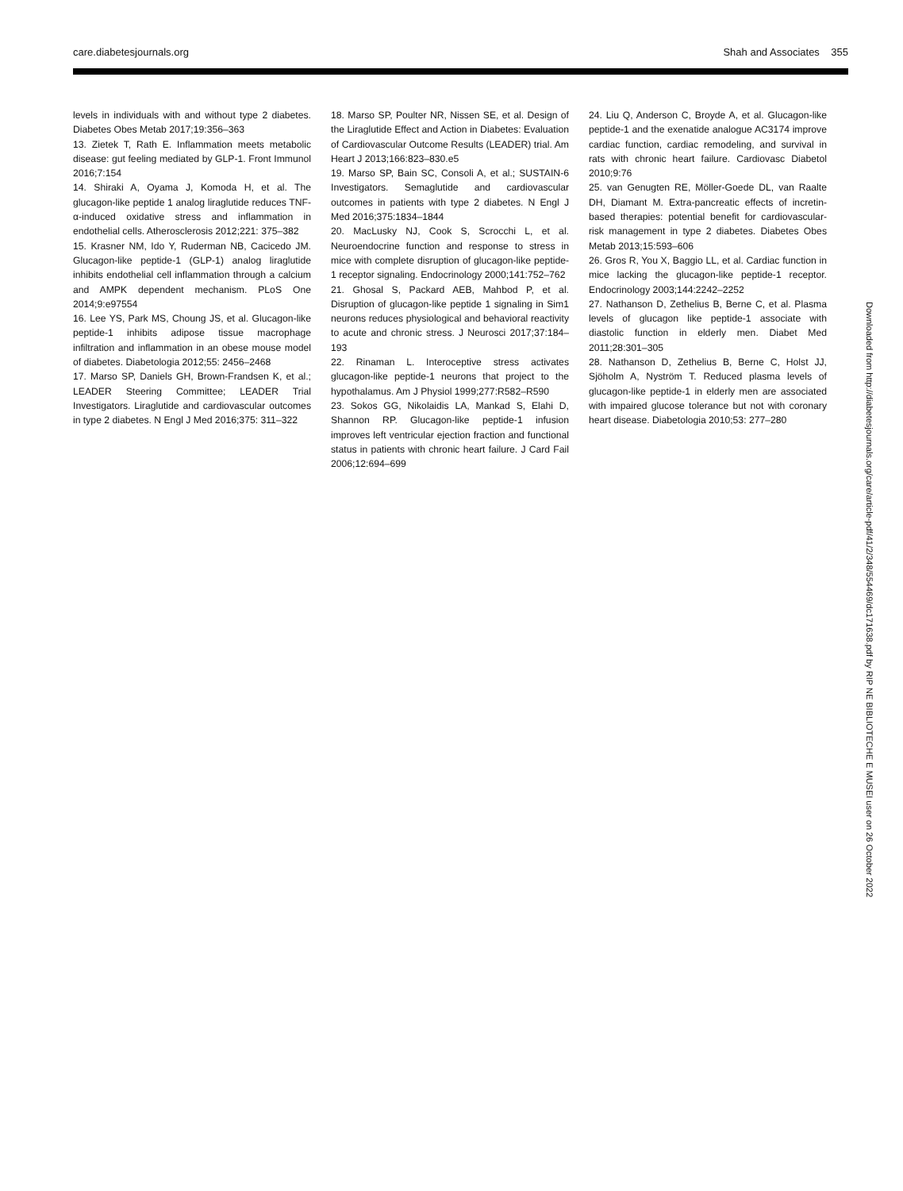care.diabetesjournals.org Shah and Associates 355
levels in individuals with and without type 2 diabetes. Diabetes Obes Metab 2017;19:356–363
13. Zietek T, Rath E. Inflammation meets metabolic disease: gut feeling mediated by GLP-1. Front Immunol 2016;7:154
14. Shiraki A, Oyama J, Komoda H, et al. The glucagon-like peptide 1 analog liraglutide reduces TNF-α-induced oxidative stress and inflammation in endothelial cells. Atherosclerosis 2012;221: 375–382
15. Krasner NM, Ido Y, Ruderman NB, Cacicedo JM. Glucagon-like peptide-1 (GLP-1) analog liraglutide inhibits endothelial cell inflammation through a calcium and AMPK dependent mechanism. PLoS One 2014;9:e97554
16. Lee YS, Park MS, Choung JS, et al. Glucagon-like peptide-1 inhibits adipose tissue macrophage infiltration and inflammation in an obese mouse model of diabetes. Diabetologia 2012;55: 2456–2468
17. Marso SP, Daniels GH, Brown-Frandsen K, et al.; LEADER Steering Committee; LEADER Trial Investigators. Liraglutide and cardiovascular outcomes in type 2 diabetes. N Engl J Med 2016;375: 311–322
18. Marso SP, Poulter NR, Nissen SE, et al. Design of the Liraglutide Effect and Action in Diabetes: Evaluation of Cardiovascular Outcome Results (LEADER) trial. Am Heart J 2013;166:823–830.e5
19. Marso SP, Bain SC, Consoli A, et al.; SUSTAIN-6 Investigators. Semaglutide and cardiovascular outcomes in patients with type 2 diabetes. N Engl J Med 2016;375:1834–1844
20. MacLusky NJ, Cook S, Scrocchi L, et al. Neuroendocrine function and response to stress in mice with complete disruption of glucagon-like peptide-1 receptor signaling. Endocrinology 2000;141:752–762
21. Ghosal S, Packard AEB, Mahbod P, et al. Disruption of glucagon-like peptide 1 signaling in Sim1 neurons reduces physiological and behavioral reactivity to acute and chronic stress. J Neurosci 2017;37:184–193
22. Rinaman L. Interoceptive stress activates glucagon-like peptide-1 neurons that project to the hypothalamus. Am J Physiol 1999;277:R582–R590
23. Sokos GG, Nikolaidis LA, Mankad S, Elahi D, Shannon RP. Glucagon-like peptide-1 infusion improves left ventricular ejection fraction and functional status in patients with chronic heart failure. J Card Fail 2006;12:694–699
24. Liu Q, Anderson C, Broyde A, et al. Glucagon-like peptide-1 and the exenatide analogue AC3174 improve cardiac function, cardiac remodeling, and survival in rats with chronic heart failure. Cardiovasc Diabetol 2010;9:76
25. van Genugten RE, Möller-Goede DL, van Raalte DH, Diamant M. Extra-pancreatic effects of incretin-based therapies: potential benefit for cardiovascular-risk management in type 2 diabetes. Diabetes Obes Metab 2013;15:593–606
26. Gros R, You X, Baggio LL, et al. Cardiac function in mice lacking the glucagon-like peptide-1 receptor. Endocrinology 2003;144:2242–2252
27. Nathanson D, Zethelius B, Berne C, et al. Plasma levels of glucagon like peptide-1 associate with diastolic function in elderly men. Diabet Med 2011;28:301–305
28. Nathanson D, Zethelius B, Berne C, Holst JJ, Sjöholm A, Nyström T. Reduced plasma levels of glucagon-like peptide-1 in elderly men are associated with impaired glucose tolerance but not with coronary heart disease. Diabetologia 2010;53: 277–280
Downloaded from http://diabetesjournals.org/care/article-pdf/41/2/348/554469/dc171638.pdf by RIP NE BIBLIOTECHE E MUSEI user on 26 October 2022